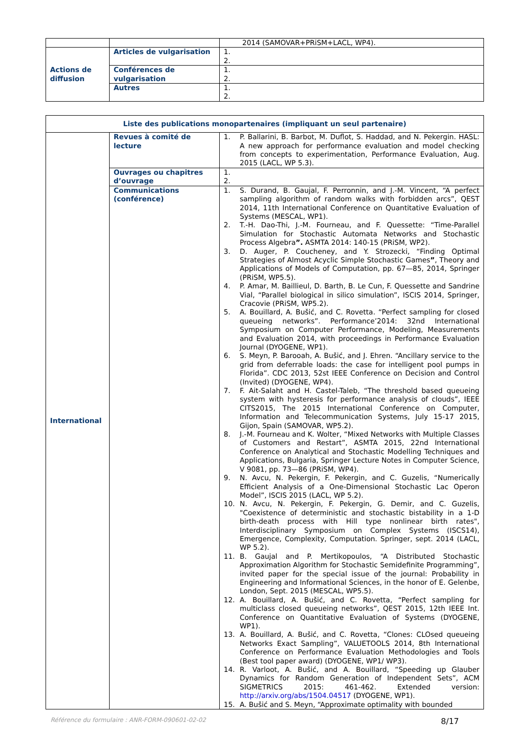| | | 2014 (SAMOVAR+PRiSM+LACL, WP4). |
| Actions de diffusion | Articles de vulgarisation | 1. 2. |
| | Conférences de vulgarisation | 1. 2. |
| | Autres | 1. 2. |
| Liste des publications monopartenaires (impliquant un seul partenaire) | | |
| --- | --- | --- |
| International | Revues à comité de lecture | 1. P. Ballarini, B. Barbot, M. Duflot, S. Haddad, and N. Pekergin. HASL: A new approach for performance evaluation and model checking from concepts to experimentation, Performance Evaluation, Aug. 2015 (LACL, WP 5.3). |
| | Ouvrages ou chapitres d’ouvrage | 1. 2. |
| | Communications (conférence) | 1. S. Durand, B. Gaujal, F. Perronnin, and J.-M. Vincent, “A perfect sampling algorithm of random walks with forbidden arcs”, QEST 2014, 11th International Conference on Quantitative Evaluation of Systems (MESCAL, WP1). 2. T.-H. Dao-Thi, J.-M. Fourneau, and F. Quessette: “Time-Parallel Simulation for Stochastic Automata Networks and Stochastic Process Algebra ”. ASMTA 2014: 140-15 (PRiSM, WP2). 3. D. Auger, P. Coucheney, and Y. Strozecki, “Finding Optimal Strategies of Almost Acyclic Simple Stochastic Games ” , Theory and Applications of Models of Computation, pp. 67—85, 2014, Springer (PRiSM, WP5.5). 4. P. Amar, M. Baillieul, D. Barth, B. Le Cun, F. Quessette and Sandrine Vial, “Parallel biological in silico simulation”, ISCIS 2014, Springer, Cracovie (PRiSM, WP5.2). 5. A. Bouillard, A. Bušić, and C. Rovetta. “Perfect sampling for closed queueing networks”. Performance’2014: 32nd International Symposium on Computer Performance, Modeling, Measurements and Evaluation 2014, with proceedings in Performance Evaluation Journal (DYOGENE, WP1). 6. S. Meyn, P. Barooah, A. Bušić, and J. Ehren. “Ancillary service to the grid from deferrable loads: the case for intelligent pool pumps in Florida”. CDC 2013, 52st IEEE Conference on Decision and Control (Invited) (DYOGENE, WP4). 7. F. Ait-Salaht and H. Castel-Taleb, “The threshold based queueing system with hysteresis for performance analysis of clouds”, IEEE CITS2015, The 2015 International Conference on Computer, Information and Telecommunication Systems, July 15-17 2015, Gijon, Spain (SAMOVAR, WP5.2). 8. J.-M. Fourneau and K. Wolter, “Mixed Networks with Multiple Classes of Customers and Restart”, ASMTA 2015, 22nd International Conference on Analytical and Stochastic Modelling Techniques and Applications, Bulgaria, Springer Lecture Notes in Computer Science, V 9081, pp. 73—86 (PRiSM, WP4). 9. N. Avcu, N. Pekergin, F. Pekergin, and C. Guzelis, “Numerically Efficient Analysis of a One-Dimensional Stochastic Lac Operon Model”, ISCIS 2015 (LACL, WP 5.2). 10. N. Avcu, N. Pekergin, F. Pekergin, G. Demir, and C. Guzelis, "Coexistence of deterministic and stochastic bistability in a 1-D birth-death process with Hill type nonlinear birth rates", Interdisciplinary Symposium on Complex Systems (ISCS14), Emergence, Complexity, Computation. Springer, sept. 2014 (LACL, WP 5.2). 11. B. Gaujal and P. Mertikopoulos, “A Distributed Stochastic Approximation Algorithm for Stochastic Semidefinite Programming”, invited paper for the special issue of the journal: Probability in Engineering and Informational Sciences, in the honor of E. Gelenbe, London, Sept. 2015 (MESCAL, WP5.5). 12. A. Bouillard, A. Bušić, and C. Rovetta, “Perfect sampling for multiclass closed queueing networks”, QEST 2015, 12th IEEE Int. Conference on Quantitative Evaluation of Systems (DYOGENE, WP1). 13. A. Bouillard, A. Bušić, and C. Rovetta, “Clones: CLOsed queueing Networks Exact Sampling”, VALUETOOLS 2014, 8th International Conference on Performance Evaluation Methodologies and Tools (Best tool paper award) (DYOGENE, WP1/ WP3). 14. R. Varloot, A. Bušić, and A. Bouillard, “Speeding up Glauber Dynamics for Random Generation of Independent Sets”, ACM SIGMETRICS 2015: 461-462. Extended version: http://arxiv.org/abs/1504.04517 (DYOGENE, WP1). 15. A. Bušić and S. Meyn, “Approximate optimality with bounded |
Référence du formulaire : ANR-FORM-090601-02-02 8/17